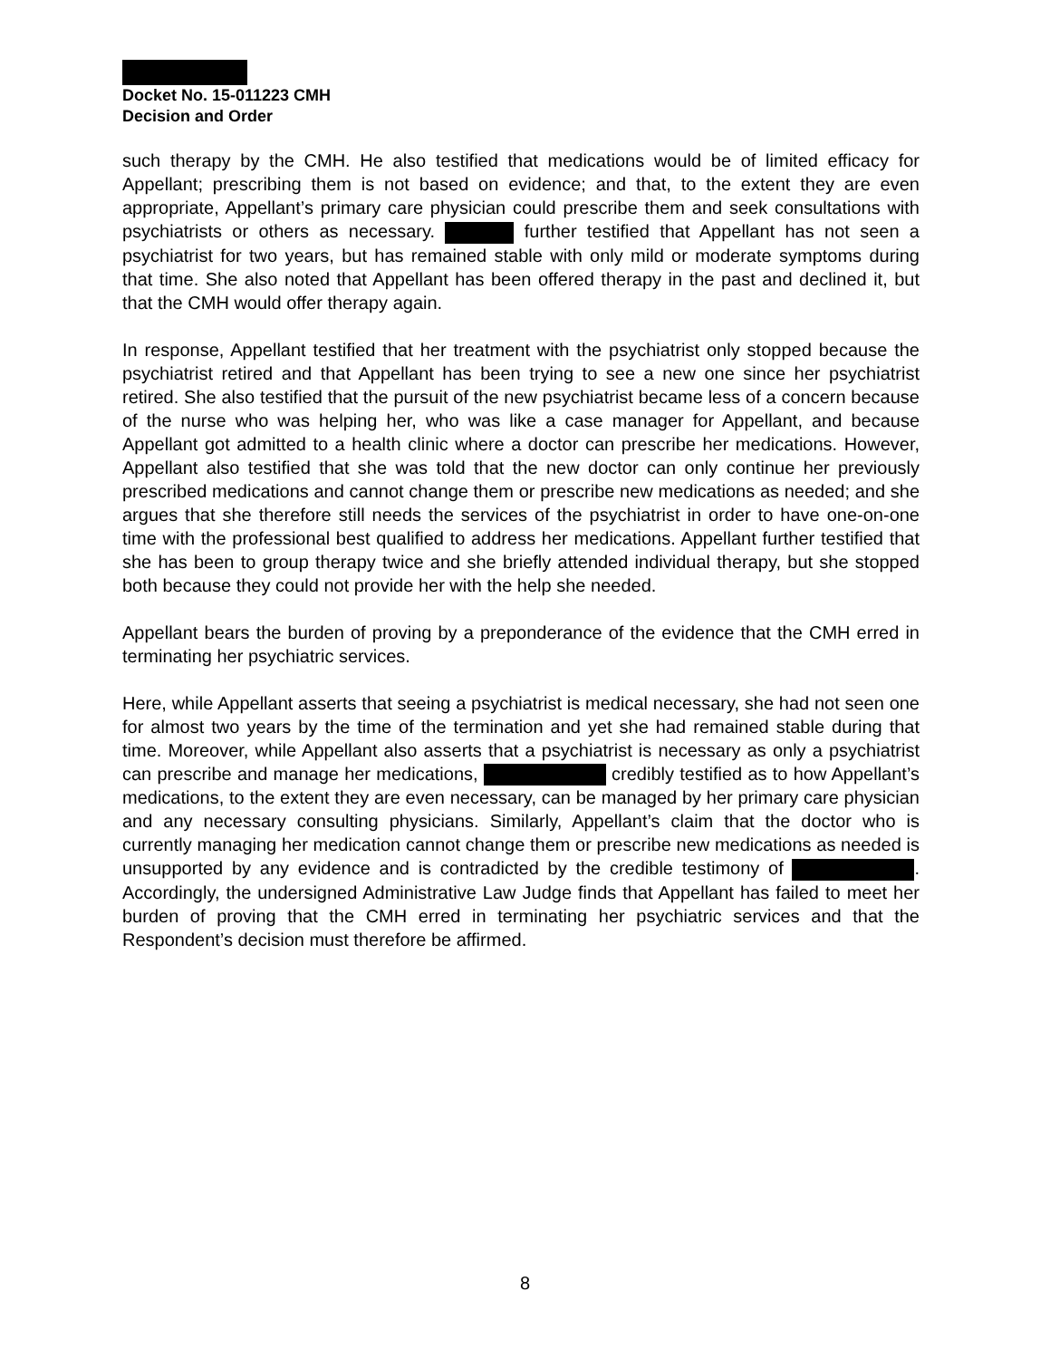Docket No. 15-011223 CMH
Decision and Order
such therapy by the CMH. He also testified that medications would be of limited efficacy for Appellant; prescribing them is not based on evidence; and that, to the extent they are even appropriate, Appellant’s primary care physician could prescribe them and seek consultations with psychiatrists or others as necessary. further testified that Appellant has not seen a psychiatrist for two years, but has remained stable with only mild or moderate symptoms during that time. She also noted that Appellant has been offered therapy in the past and declined it, but that the CMH would offer therapy again.
In response, Appellant testified that her treatment with the psychiatrist only stopped because the psychiatrist retired and that Appellant has been trying to see a new one since her psychiatrist retired. She also testified that the pursuit of the new psychiatrist became less of a concern because of the nurse who was helping her, who was like a case manager for Appellant, and because Appellant got admitted to a health clinic where a doctor can prescribe her medications. However, Appellant also testified that she was told that the new doctor can only continue her previously prescribed medications and cannot change them or prescribe new medications as needed; and she argues that she therefore still needs the services of the psychiatrist in order to have one-on-one time with the professional best qualified to address her medications. Appellant further testified that she has been to group therapy twice and she briefly attended individual therapy, but she stopped both because they could not provide her with the help she needed.
Appellant bears the burden of proving by a preponderance of the evidence that the CMH erred in terminating her psychiatric services.
Here, while Appellant asserts that seeing a psychiatrist is medical necessary, she had not seen one for almost two years by the time of the termination and yet she had remained stable during that time. Moreover, while Appellant also asserts that a psychiatrist is necessary as only a psychiatrist can prescribe and manage her medications, credibly testified as to how Appellant’s medications, to the extent they are even necessary, can be managed by her primary care physician and any necessary consulting physicians. Similarly, Appellant’s claim that the doctor who is currently managing her medication cannot change them or prescribe new medications as needed is unsupported by any evidence and is contradicted by the credible testimony of . Accordingly, the undersigned Administrative Law Judge finds that Appellant has failed to meet her burden of proving that the CMH erred in terminating her psychiatric services and that the Respondent’s decision must therefore be affirmed.
8